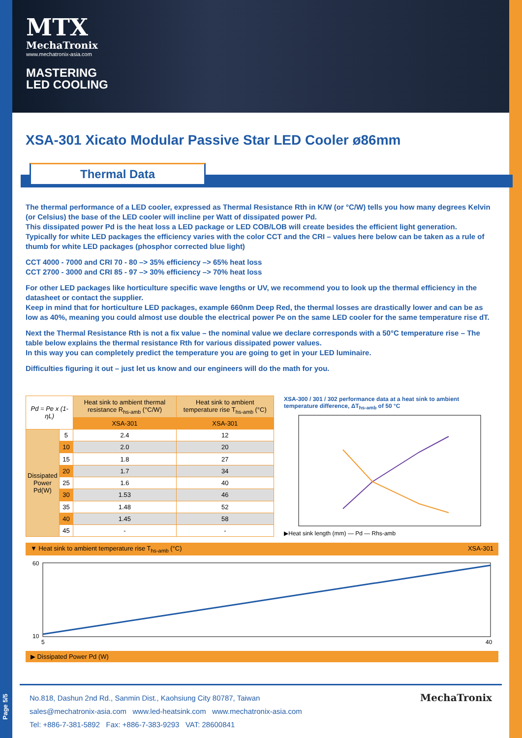Page 5/5
MTX
MechaTronix
www.mechatronix-asia.com
MASTERING
LED COOLING
XSA-301 Xicato Modular Passive Star LED Cooler ø86mm
Thermal Data
The thermal performance of a LED cooler, expressed as Thermal Resistance Rth in K/W (or °C/W) tells you how many degrees Kelvin (or Celsius) the base of the LED cooler will incline per Watt of dissipated power Pd.
This dissipated power Pd is the heat loss a LED package or LED COB/LOB will create besides the efficient light generation.
Typically for white LED packages the efficiency varies with the color CCT and the CRI – values here below can be taken as a rule of thumb for white LED packages (phosphor corrected blue light)
CCT 4000 - 7000 and CRI 70 - 80 –> 35% efficiency –> 65% heat loss
CCT 2700 - 3000 and CRI 85 - 97 –> 30% efficiency –> 70% heat loss
For other LED packages like horticulture specific wave lengths or UV, we recommend you to look up the thermal efficiency in the datasheet or contact the supplier.
Keep in mind that for horticulture LED packages, example 660nm Deep Red, the thermal losses are drastically lower and can be as low as 40%, meaning you could almost use double the electrical power Pe on the same LED cooler for the same temperature rise dT.
Next the Thermal Resistance Rth is not a fix value – the nominal value we declare corresponds with a 50°C temperature rise – The table below explains the thermal resistance Rth for various dissipated power values.
In this way you can completely predict the temperature you are going to get in your LED luminaire.
Difficulties figuring it out – just let us know and our engineers will do the math for you.
| Pd = Pe x (1-ηL) | | Heat sink to ambient thermal resistance R<sub>hs-amb</sub> (°C/W) | Heat sink to ambient temperature rise T<sub>hs-amb</sub> (°C) |
| --- | --- | --- | --- |
| | | XSA-301 | XSA-301 |
| Dissipated Power Pd(W) | 5 | 2.4 | 12 |
| | 10 | 2.0 | 20 |
| | 15 | 1.8 | 27 |
| | 20 | 1.7 | 34 |
| | 25 | 1.6 | 40 |
| | 30 | 1.53 | 46 |
| | 35 | 1.48 | 52 |
| | 40 | 1.45 | 58 |
| | 45 | - | - |
XSA-300 / 301 / 302 performance data at a heat sink to ambient temperature difference, ΔT<sub>hs-amb</sub> of 50 °C
▶Heat sink length (mm) — Pd — Rhs-amb
▼ Heat sink to ambient temperature rise T<sub>hs-amb</sub> (°C) XSA-301
60
10
5
40
▶ Dissipated Power Pd (W)
No.818, Dashun 2nd Rd., Sanmin Dist., Kaohsiung City 80787, Taiwan
sales@mechatronix-asia.com www.led-heatsink.com www.mechatronix-asia.com
Tel: +886-7-381-5892 Fax: +886-7-383-9293 VAT: 28600841
MechaTronix